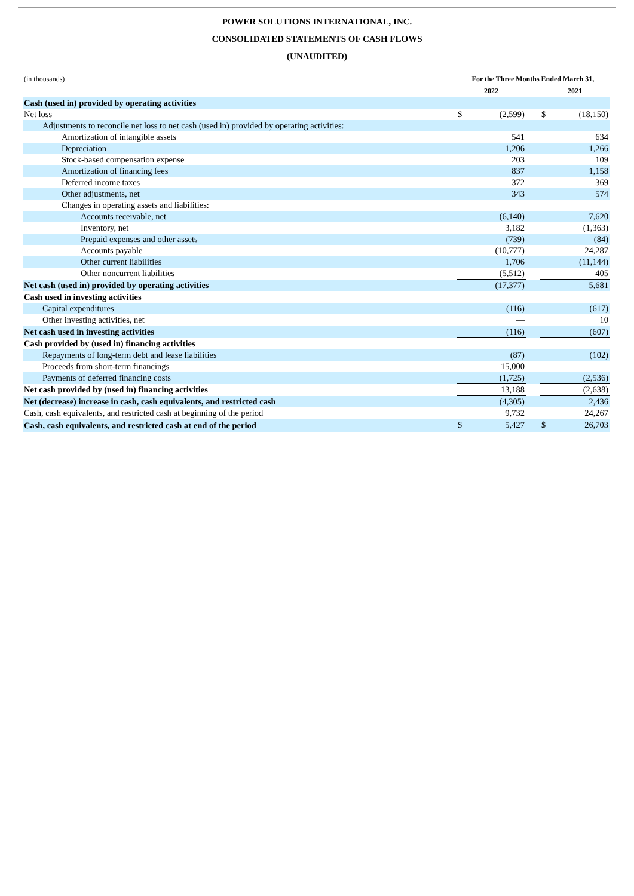POWER SOLUTIONS INTERNATIONAL, INC.
CONSOLIDATED STATEMENTS OF CASH FLOWS
(UNAUDITED)
| (in thousands) | For the Three Months Ended March 31, | | | | |
| | 2022 | | | 2021 | |
| Cash (used in) provided by operating activities | | | | | |
| Net loss | $ | (2,599) | | $ | (18,150) |
| Adjustments to reconcile net loss to net cash (used in) provided by operating activities: | | | | | |
| Amortization of intangible assets | | 541 | | | 634 |
| Depreciation | | 1,206 | | | 1,266 |
| Stock-based compensation expense | | 203 | | | 109 |
| Amortization of financing fees | | 837 | | | 1,158 |
| Deferred income taxes | | 372 | | | 369 |
| Other adjustments, net | | 343 | | | 574 |
| Changes in operating assets and liabilities: | | | | | |
| Accounts receivable, net | | (6,140) | | | 7,620 |
| Inventory, net | | 3,182 | | | (1,363) |
| Prepaid expenses and other assets | | (739) | | | (84) |
| Accounts payable | | (10,777) | | | 24,287 |
| Other current liabilities | | 1,706 | | | (11,144) |
| Other noncurrent liabilities | | (5,512) | | | 405 |
| Net cash (used in) provided by operating activities | | (17,377) | | | 5,681 |
| Cash used in investing activities | | | | | |
| Capital expenditures | | (116) | | | (617) |
| Other investing activities, net | | — | | | 10 |
| Net cash used in investing activities | | (116) | | | (607) |
| Cash provided by (used in) financing activities | | | | | |
| Repayments of long-term debt and lease liabilities | | (87) | | | (102) |
| Proceeds from short-term financings | | 15,000 | | | — |
| Payments of deferred financing costs | | (1,725) | | | (2,536) |
| Net cash provided by (used in) financing activities | | 13,188 | | | (2,638) |
| Net (decrease) increase in cash, cash equivalents, and restricted cash | | (4,305) | | | 2,436 |
| Cash, cash equivalents, and restricted cash at beginning of the period | | 9,732 | | | 24,267 |
| Cash, cash equivalents, and restricted cash at end of the period | $ | 5,427 | | $ | 26,703 |